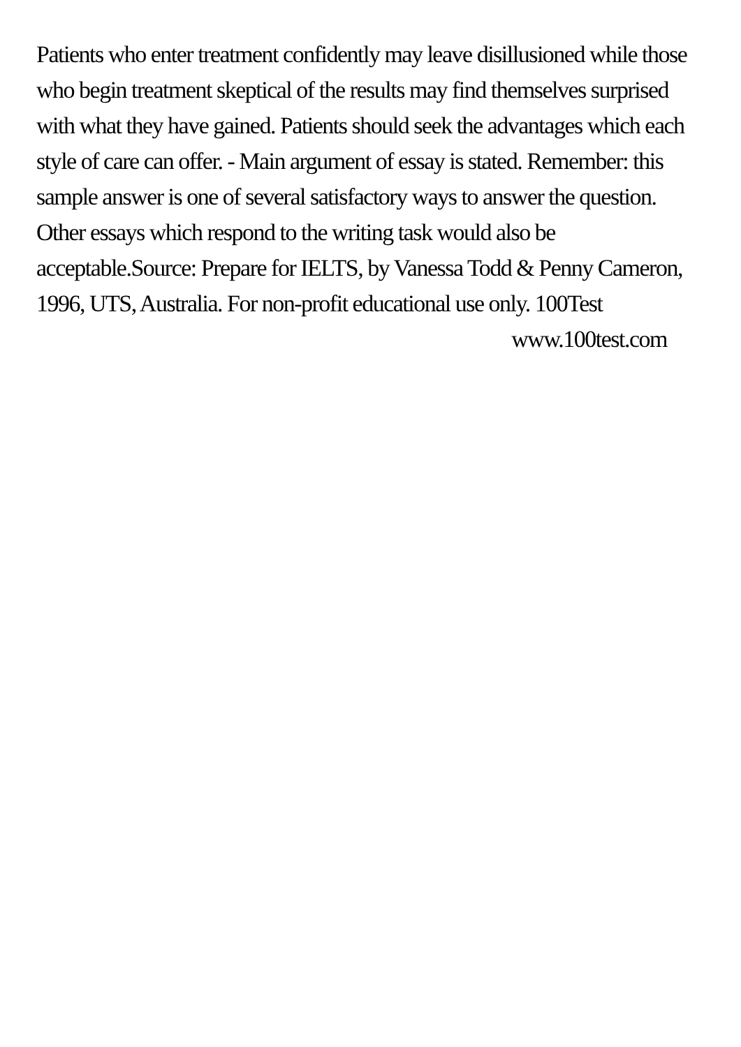Patients who enter treatment confidently may leave disillusioned while those who begin treatment skeptical of the results may find themselves surprised with what they have gained. Patients should seek the advantages which each style of care can offer. - Main argument of essay is stated. Remember: this sample answer is one of several satisfactory ways to answer the question. Other essays which respond to the writing task would also be acceptable.Source: Prepare for IELTS, by Vanessa Todd & Penny Cameron, 1996, UTS, Australia. For non-profit educational use only. 100Test
www.100test.com